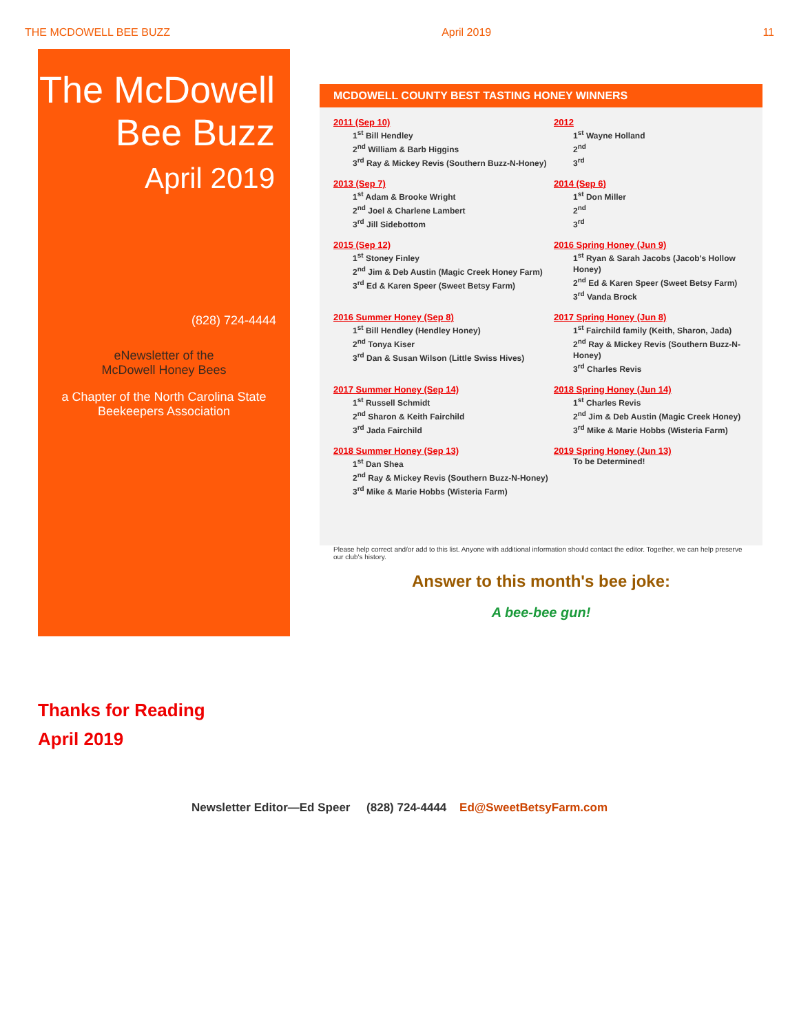THE MCDOWELL BEE BUZZ April 2019 11
The McDowell Bee Buzz
April 2019
(828) 724-4444
eNewsletter of the
McDowell Honey Bees
a Chapter of the North Carolina State Beekeepers Association
MCDOWELL COUNTY BEST TASTING HONEY WINNERS
2011 (Sep 10)
1<sup>st</sup> Bill Hendley
2<sup>nd</sup> William & Barb Higgins
3<sup>rd</sup> Ray & Mickey Revis (Southern Buzz-N-Honey)
2012
1<sup>st</sup> Wayne Holland
2<sup>nd</sup>
3<sup>rd</sup>
2013 (Sep 7)
1<sup>st</sup> Adam & Brooke Wright
2<sup>nd</sup> Joel & Charlene Lambert
3<sup>rd</sup> Jill Sidebottom
2014 (Sep 6)
1<sup>st</sup> Don Miller
2<sup>nd</sup>
3<sup>rd</sup>
2015 (Sep 12)
1<sup>st</sup> Stoney Finley
2<sup>nd</sup> Jim & Deb Austin (Magic Creek Honey Farm)
3<sup>rd</sup> Ed & Karen Speer (Sweet Betsy Farm)
2016 Spring Honey (Jun 9)
1<sup>st</sup> Ryan & Sarah Jacobs (Jacob's Hollow Honey)
2<sup>nd</sup> Ed & Karen Speer (Sweet Betsy Farm)
3<sup>rd</sup> Vanda Brock
2016 Summer Honey (Sep 8)
1<sup>st</sup> Bill Hendley (Hendley Honey)
2<sup>nd</sup> Tonya Kiser
3<sup>rd</sup> Dan & Susan Wilson (Little Swiss Hives)
2017 Spring Honey (Jun 8)
1<sup>st</sup> Fairchild family (Keith, Sharon, Jada)
2<sup>nd</sup> Ray & Mickey Revis (Southern Buzz-N-Honey)
3<sup>rd</sup> Charles Revis
2017 Summer Honey (Sep 14)
1<sup>st</sup> Russell Schmidt
2<sup>nd</sup> Sharon & Keith Fairchild
3<sup>rd</sup> Jada Fairchild
2018 Spring Honey (Jun 14)
1<sup>st</sup> Charles Revis
2<sup>nd</sup> Jim & Deb Austin (Magic Creek Honey)
3<sup>rd</sup> Mike & Marie Hobbs (Wisteria Farm)
2018 Summer Honey (Sep 13)
1<sup>st</sup> Dan Shea
2<sup>nd</sup> Ray & Mickey Revis (Southern Buzz-N-Honey)
3<sup>rd</sup> Mike & Marie Hobbs (Wisteria Farm)
2019 Spring Honey (Jun 13)
To be Determined!
Please help correct and/or add to this list. Anyone with additional information should contact the editor. Together, we can help preserve our club's history.
Answer to this month's bee joke:
A bee-bee gun!
Thanks for Reading
April 2019
Newsletter Editor—Ed Speer (828) 724-4444 Ed@SweetBetsyFarm.com